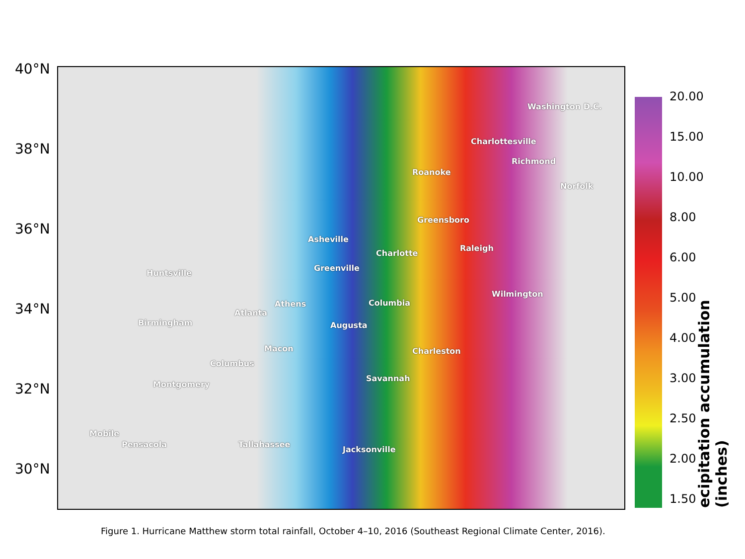40°N
38°N
36°N
34°N
32°N
30°N
Washington D.C.
Charlottesville
Richmond
Roanoke
Norfolk
Greensboro
Asheville
Raleigh
Charlotte
Greenville
Huntsville
Wilmington
Athens Columbia
Atlanta
Birmingham Augusta
Macon Charleston
Columbus
Savannah
Montgomery
Mobile
Pensacola Tallahassee
Jacksonville
20.00
15.00
10.00
8.00
6.00
5.00
4.00
3.00
2.50
2.00
1.50
ecipitation accumulation (inches)
Figure 1. Hurricane Matthew storm total rainfall, October 4–10, 2016 (Southeast Regional Climate Center, 2016).